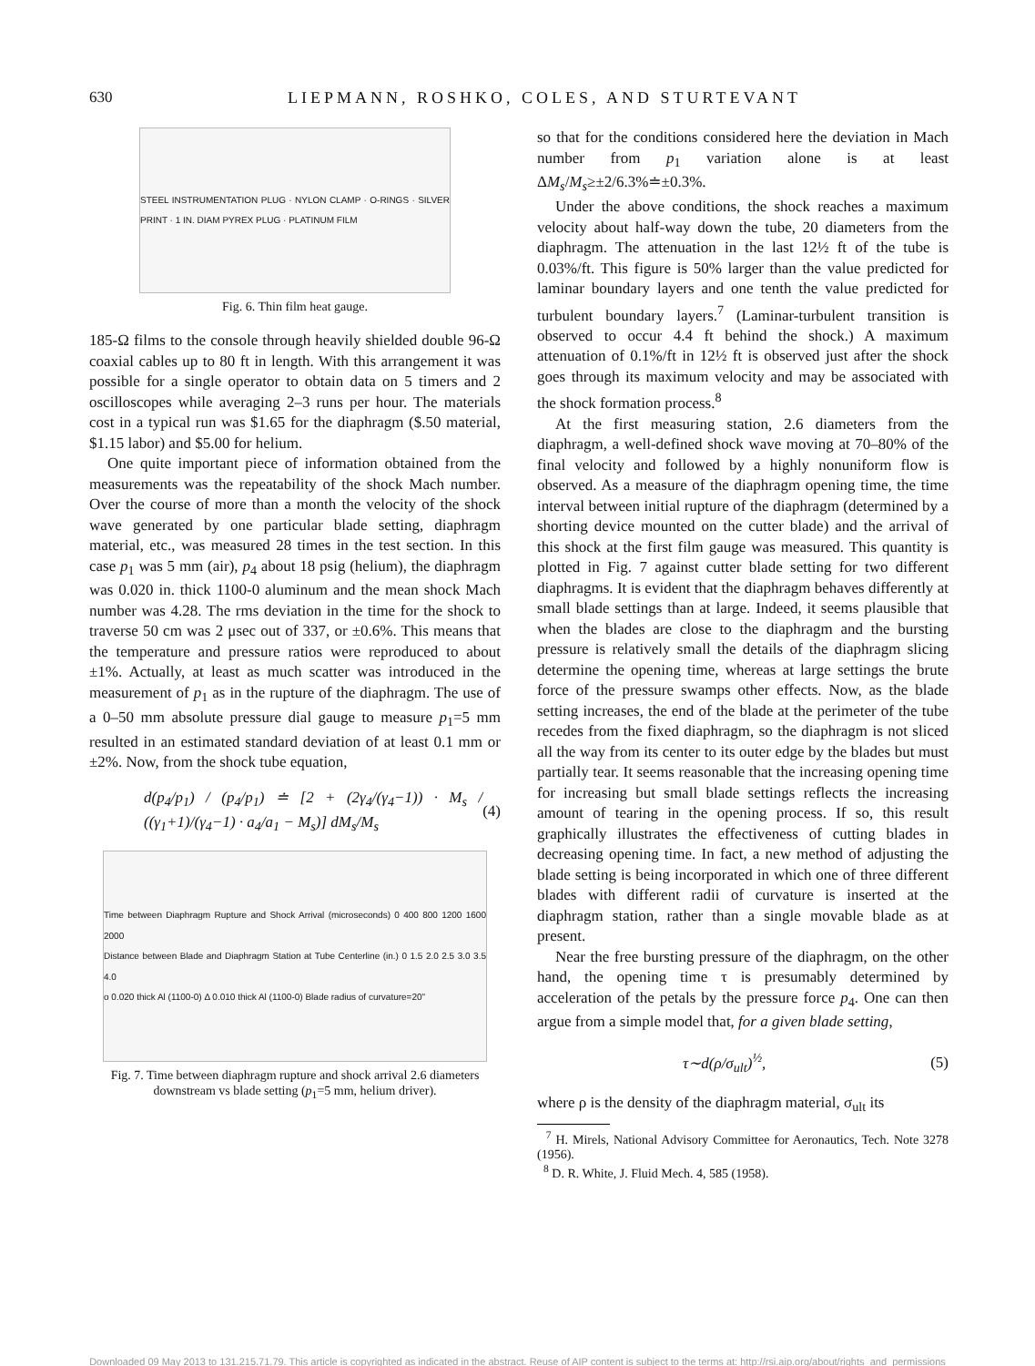630 LIEPMANN, ROSHKO, COLES, AND STURTEVANT
STEEL INSTRUMENTATION PLUG · NYLON CLAMP · O-RINGS · SILVER PRINT · 1 IN. DIAM PYREX PLUG · PLATINUM FILM
Fig. 6. Thin film heat gauge.
185-Ω films to the console through heavily shielded double 96-Ω coaxial cables up to 80 ft in length. With this arrangement it was possible for a single operator to obtain data on 5 timers and 2 oscilloscopes while averaging 2–3 runs per hour. The materials cost in a typical run was $1.65 for the diaphragm ($.50 material, $1.15 labor) and $5.00 for helium.
One quite important piece of information obtained from the measurements was the repeatability of the shock Mach number. Over the course of more than a month the velocity of the shock wave generated by one particular blade setting, diaphragm material, etc., was measured 28 times in the test section. In this case p<sub>1</sub> was 5 mm (air), p<sub>4</sub> about 18 psig (helium), the diaphragm was 0.020 in. thick 1100-0 aluminum and the mean shock Mach number was 4.28. The rms deviation in the time for the shock to traverse 50 cm was 2 μsec out of 337, or ±0.6%. This means that the temperature and pressure ratios were reproduced to about ±1%. Actually, at least as much scatter was introduced in the measurement of p<sub>1</sub> as in the rupture of the diaphragm. The use of a 0–50 mm absolute pressure dial gauge to measure p<sub>1</sub>=5 mm resulted in an estimated standard deviation of at least 0.1 mm or ±2%. Now, from the shock tube equation,
d(p<sub>4</sub>/p<sub>1</sub>) / (p<sub>4</sub>/p<sub>1</sub>) ≐ [2 + (2γ<sub>4</sub>/(γ<sub>4</sub>−1)) · M<sub>s</sub> / ((γ<sub>1</sub>+1)/(γ<sub>4</sub>−1) · a<sub>4</sub>/a<sub>1</sub> − M<sub>s</sub>)] dM<sub>s</sub>/M<sub>s</sub> (4)
Time between Diaphragm Rupture and Shock Arrival (microseconds) 0 400 800 1200 1600 2000
Distance between Blade and Diaphragm Station at Tube Centerline (in.) 0 1.5 2.0 2.5 3.0 3.5 4.0
o 0.020 thick Al (1100-0) Δ 0.010 thick Al (1100-0) Blade radius of curvature=20"
Fig. 7. Time between diaphragm rupture and shock arrival 2.6 diameters downstream vs blade setting (p<sub>1</sub>=5 mm, helium driver).
so that for the conditions considered here the deviation in Mach number from p<sub>1</sub> variation alone is at least ΔM<sub>s</sub>/M<sub>s</sub>≥±2/6.3%≐±0.3%.
Under the above conditions, the shock reaches a maximum velocity about half-way down the tube, 20 diameters from the diaphragm. The attenuation in the last 12½ ft of the tube is 0.03%/ft. This figure is 50% larger than the value predicted for laminar boundary layers and one tenth the value predicted for turbulent boundary layers.<sup>7</sup> (Laminar-turbulent transition is observed to occur 4.4 ft behind the shock.) A maximum attenuation of 0.1%/ft in 12½ ft is observed just after the shock goes through its maximum velocity and may be associated with the shock formation process.<sup>8</sup>
At the first measuring station, 2.6 diameters from the diaphragm, a well-defined shock wave moving at 70–80% of the final velocity and followed by a highly nonuniform flow is observed. As a measure of the diaphragm opening time, the time interval between initial rupture of the diaphragm (determined by a shorting device mounted on the cutter blade) and the arrival of this shock at the first film gauge was measured. This quantity is plotted in Fig. 7 against cutter blade setting for two different diaphragms. It is evident that the diaphragm behaves differently at small blade settings than at large. Indeed, it seems plausible that when the blades are close to the diaphragm and the bursting pressure is relatively small the details of the diaphragm slicing determine the opening time, whereas at large settings the brute force of the pressure swamps other effects. Now, as the blade setting increases, the end of the blade at the perimeter of the tube recedes from the fixed diaphragm, so the diaphragm is not sliced all the way from its center to its outer edge by the blades but must partially tear. It seems reasonable that the increasing opening time for increasing but small blade settings reflects the increasing amount of tearing in the opening process. If so, this result graphically illustrates the effectiveness of cutting blades in decreasing opening time. In fact, a new method of adjusting the blade setting is being incorporated in which one of three different blades with different radii of curvature is inserted at the diaphragm station, rather than a single movable blade as at present.
Near the free bursting pressure of the diaphragm, on the other hand, the opening time τ is presumably determined by acceleration of the petals by the pressure force p<sub>4</sub>. One can then argue from a simple model that, for a given blade setting,
τ∼d(ρ/σ<sub>ult</sub>)<sup>½</sup>, (5)
where ρ is the density of the diaphragm material, σ<sub>ult</sub> its
<sup>7</sup> H. Mirels, National Advisory Committee for Aeronautics, Tech. Note 3278 (1956).
<sup>8</sup> D. R. White, J. Fluid Mech. 4, 585 (1958).
Downloaded 09 May 2013 to 131.215.71.79. This article is copyrighted as indicated in the abstract. Reuse of AIP content is subject to the terms at: http://rsi.aip.org/about/rights_and_permissions